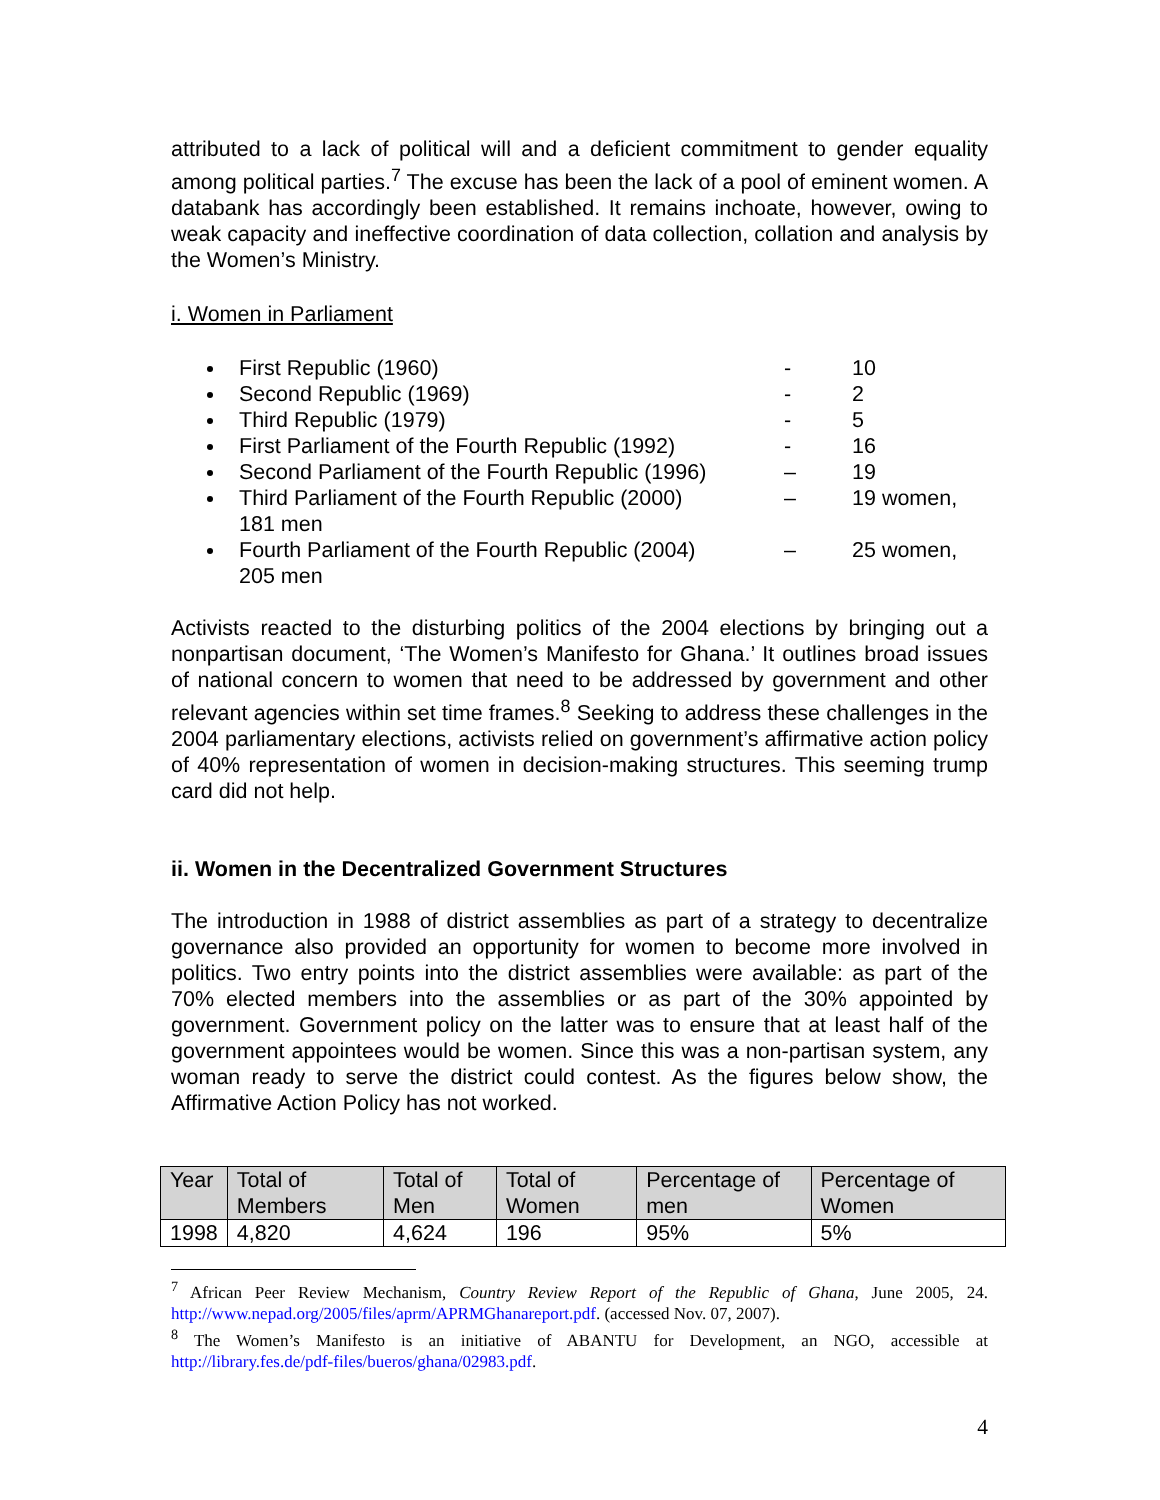attributed to a lack of political will and a deficient commitment to gender equality among political parties.<sup>7</sup> The excuse has been the lack of a pool of eminent women. A databank has accordingly been established. It remains inchoate, however, owing to weak capacity and ineffective coordination of data collection, collation and analysis by the Women’s Ministry.
i. Women in Parliament
First Republic (1960) - 10
Second Republic (1969) - 2
Third Republic (1979) - 5
First Parliament of the Fourth Republic (1992) - 16
Second Parliament of the Fourth Republic (1996) – 19
Third Parliament of the Fourth Republic (2000) – 19 women,
181 men
Fourth Parliament of the Fourth Republic (2004) – 25 women,
205 men
Activists reacted to the disturbing politics of the 2004 elections by bringing out a nonpartisan document, ‘The Women’s Manifesto for Ghana.’ It outlines broad issues of national concern to women that need to be addressed by government and other relevant agencies within set time frames.<sup>8</sup> Seeking to address these challenges in the 2004 parliamentary elections, activists relied on government’s affirmative action policy of 40% representation of women in decision-making structures. This seeming trump card did not help.
ii. Women in the Decentralized Government Structures
The introduction in 1988 of district assemblies as part of a strategy to decentralize governance also provided an opportunity for women to become more involved in politics. Two entry points into the district assemblies were available: as part of the 70% elected members into the assemblies or as part of the 30% appointed by government. Government policy on the latter was to ensure that at least half of the government appointees would be women. Since this was a non-partisan system, any woman ready to serve the district could contest. As the figures below show, the Affirmative Action Policy has not worked.
| Year | Total of Members | Total of Men | Total of Women | Percentage of men | Percentage of Women |
| 1998 | 4,820 | 4,624 | 196 | 95% | 5% |
<sup>7</sup> African Peer Review Mechanism, Country Review Report of the Republic of Ghana, June 2005, 24. http://www.nepad.org/2005/files/aprm/APRMGhanareport.pdf. (accessed Nov. 07, 2007).
<sup>8</sup> The Women’s Manifesto is an initiative of ABANTU for Development, an NGO, accessible at http://library.fes.de/pdf-files/bueros/ghana/02983.pdf.
4